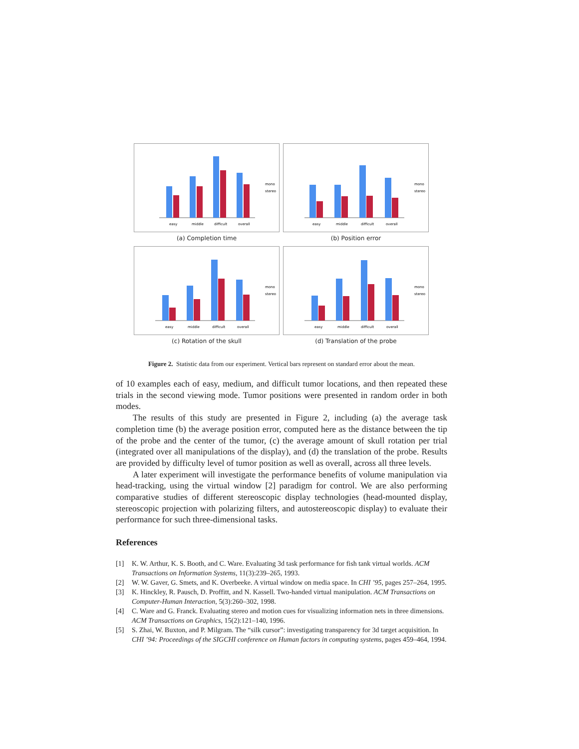easy
middle
difficult
overall
mono
stereo
(a) Completion time
easy
middle
difficult
overall
mono
stereo
(b) Position error
easy
middle
difficult
overall
mono
stereo
(c) Rotation of the skull
easy
middle
difficult
overall
mono
stereo
(d) Translation of the probe
Figure 2. Statistic data from our experiment. Vertical bars represent on standard error about the mean.
of 10 examples each of easy, medium, and difficult tumor locations, and then repeated these trials in the second viewing mode. Tumor positions were presented in random order in both modes.
The results of this study are presented in Figure 2, including (a) the average task completion time (b) the average position error, computed here as the distance between the tip of the probe and the center of the tumor, (c) the average amount of skull rotation per trial (integrated over all manipulations of the display), and (d) the translation of the probe. Results are provided by difficulty level of tumor position as well as overall, across all three levels.
A later experiment will investigate the performance benefits of volume manipulation via head-tracking, using the virtual window [2] paradigm for control. We are also performing comparative studies of different stereoscopic display technologies (head-mounted display, stereoscopic projection with polarizing filters, and autostereoscopic display) to evaluate their performance for such three-dimensional tasks.
References
[1] K. W. Arthur, K. S. Booth, and C. Ware. Evaluating 3d task performance for fish tank virtual worlds. ACM Transactions on Information Systems, 11(3):239–265, 1993.
[2] W. W. Gaver, G. Smets, and K. Overbeeke. A virtual window on media space. In CHI ’95, pages 257–264, 1995.
[3] K. Hinckley, R. Pausch, D. Proffitt, and N. Kassell. Two-handed virtual manipulation. ACM Transactions on Computer-Human Interaction, 5(3):260–302, 1998.
[4] C. Ware and G. Franck. Evaluating stereo and motion cues for visualizing information nets in three dimensions. ACM Transactions on Graphics, 15(2):121–140, 1996.
[5] S. Zhai, W. Buxton, and P. Milgram. The “silk cursor”: investigating transparency for 3d target acquisition. In CHI ’94: Proceedings of the SIGCHI conference on Human factors in computing systems, pages 459–464, 1994.